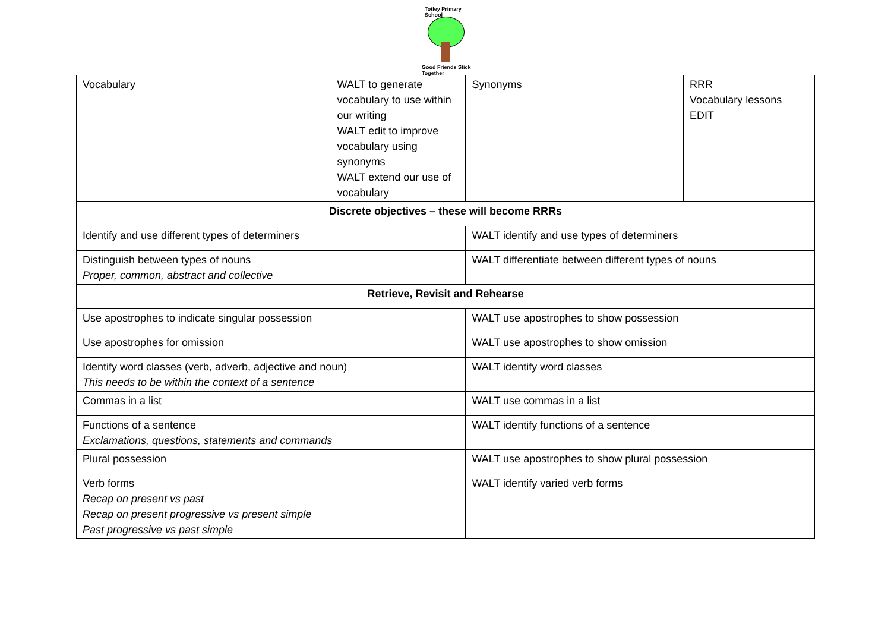Totley Primary School
Good Friends Stick Together
| Vocabulary | WALT to generate vocabulary to use within our writing WALT edit to improve vocabulary using synonyms WALT extend our use of vocabulary | Synonyms | RRR Vocabulary lessons EDIT |
| Discrete objectives – these will become RRRs | | | |
| Identify and use different types of determiners | | WALT identify and use types of determiners | |
| Distinguish between types of nouns Proper, common, abstract and collective | | WALT differentiate between different types of nouns | |
| Retrieve, Revisit and Rehearse | | | |
| Use apostrophes to indicate singular possession | | WALT use apostrophes to show possession | |
| Use apostrophes for omission | | WALT use apostrophes to show omission | |
| Identify word classes (verb, adverb, adjective and noun) This needs to be within the context of a sentence | | WALT identify word classes | |
| Commas in a list | | WALT use commas in a list | |
| Functions of a sentence Exclamations, questions, statements and commands | | WALT identify functions of a sentence | |
| Plural possession | | WALT use apostrophes to show plural possession | |
| Verb forms Recap on present vs past Recap on present progressive vs present simple Past progressive vs past simple | | WALT identify varied verb forms | |